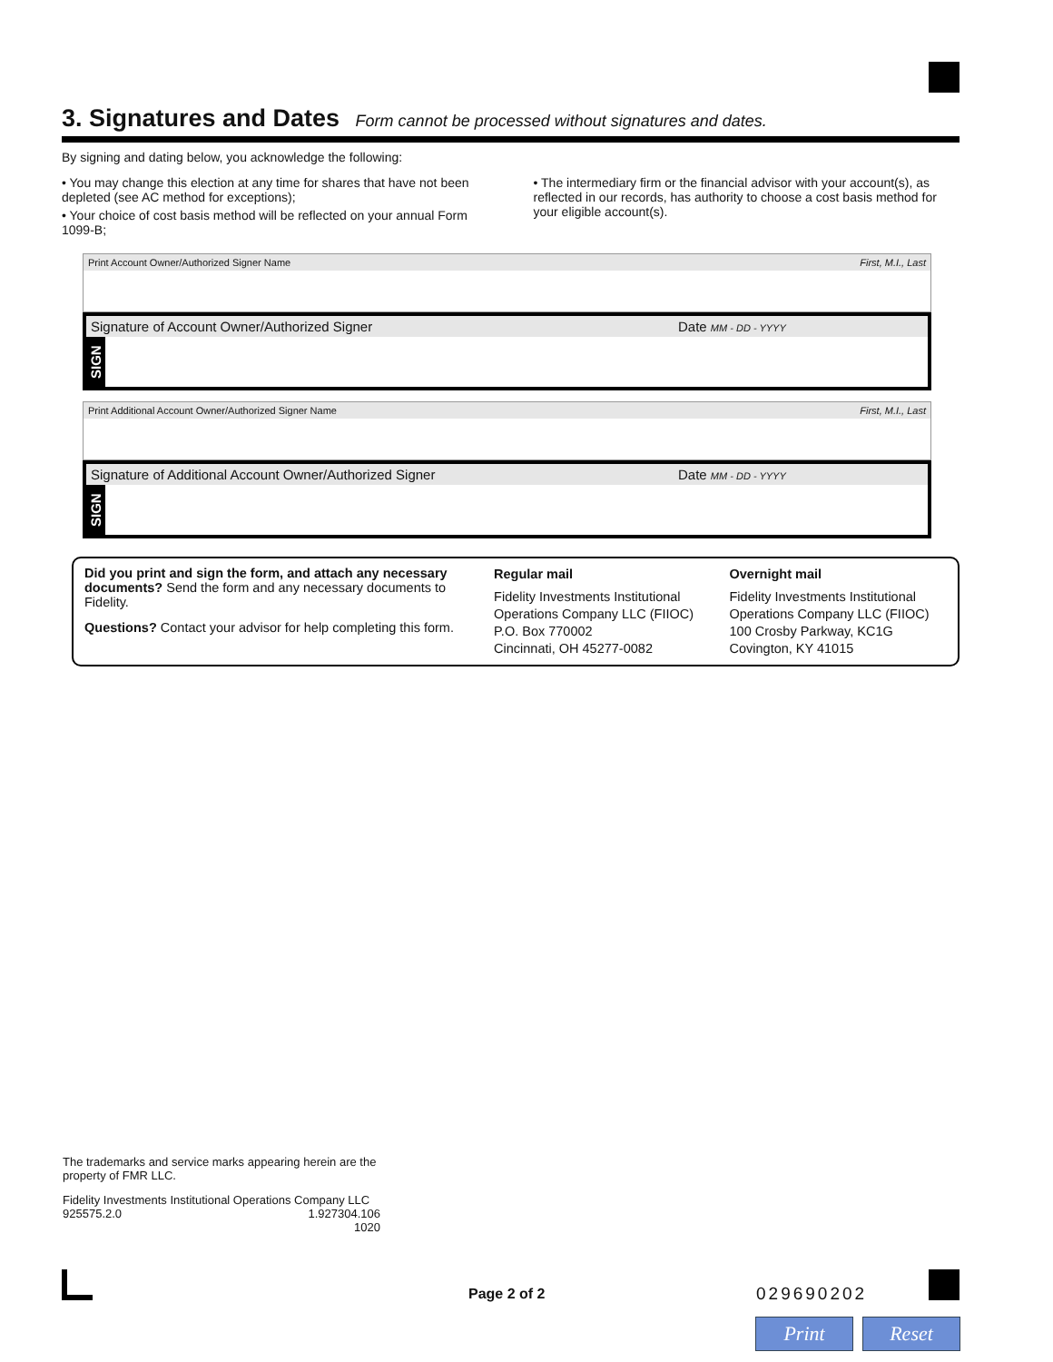3. Signatures and Dates Form cannot be processed without signatures and dates.
By signing and dating below, you acknowledge the following:
• You may change this election at any time for shares that have not been depleted (see AC method for exceptions);
• Your choice of cost basis method will be reflected on your annual Form 1099-B;
• The intermediary firm or the financial advisor with your account(s), as reflected in our records, has authority to choose a cost basis method for your eligible account(s).
Print Account Owner/Authorized Signer Name First, M.I., Last
Signature of Account Owner/Authorized Signer Date MM - DD - YYYY
SIGN
Print Additional Account Owner/Authorized Signer Name First, M.I., Last
Signature of Additional Account Owner/Authorized Signer Date MM - DD - YYYY
SIGN
Did you print and sign the form, and attach any necessary documents? Send the form and any necessary documents to Fidelity.
Questions? Contact your advisor for help completing this form.
Regular mail
Fidelity Investments Institutional Operations Company LLC (FIIOC)
P.O. Box 770002
Cincinnati, OH 45277-0082
Overnight mail
Fidelity Investments Institutional Operations Company LLC (FIIOC)
100 Crosby Parkway, KC1G
Covington, KY 41015
The trademarks and service marks appearing herein are the property of FMR LLC.
Fidelity Investments Institutional Operations Company LLC
925575.2.0 1.927304.106
1020
Page 2 of 2 029690202
Print Reset